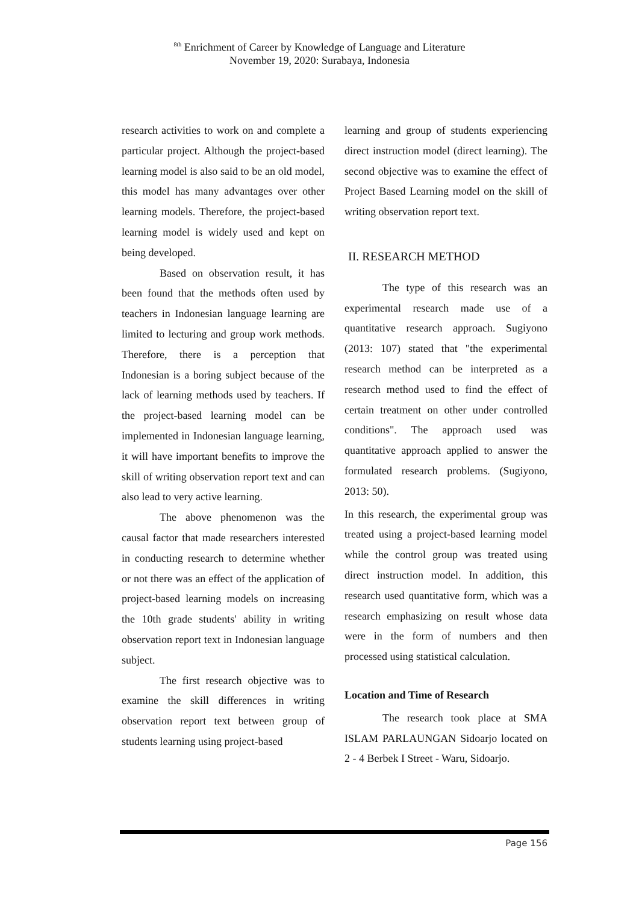<sup>8th</sup> Enrichment of Career by Knowledge of Language and Literature
November 19, 2020: Surabaya, Indonesia
research activities to work on and complete a particular project. Although the project-based learning model is also said to be an old model, this model has many advantages over other learning models. Therefore, the project-based learning model is widely used and kept on being developed.
Based on observation result, it has been found that the methods often used by teachers in Indonesian language learning are limited to lecturing and group work methods. Therefore, there is a perception that Indonesian is a boring subject because of the lack of learning methods used by teachers. If the project-based learning model can be implemented in Indonesian language learning, it will have important benefits to improve the skill of writing observation report text and can also lead to very active learning.
The above phenomenon was the causal factor that made researchers interested in conducting research to determine whether or not there was an effect of the application of project-based learning models on increasing the 10th grade students' ability in writing observation report text in Indonesian language subject.
The first research objective was to examine the skill differences in writing observation report text between group of students learning using project-based
learning and group of students experiencing direct instruction model (direct learning). The second objective was to examine the effect of Project Based Learning model on the skill of writing observation report text.
II. RESEARCH METHOD
The type of this research was an experimental research made use of a quantitative research approach. Sugiyono (2013: 107) stated that "the experimental research method can be interpreted as a research method used to find the effect of certain treatment on other under controlled conditions". The approach used was quantitative approach applied to answer the formulated research problems. (Sugiyono, 2013: 50).
In this research, the experimental group was treated using a project-based learning model while the control group was treated using direct instruction model. In addition, this research used quantitative form, which was a research emphasizing on result whose data were in the form of numbers and then processed using statistical calculation.
Location and Time of Research
The research took place at SMA ISLAM PARLAUNGAN Sidoarjo located on 2 - 4 Berbek I Street - Waru, Sidoarjo.
Page 156